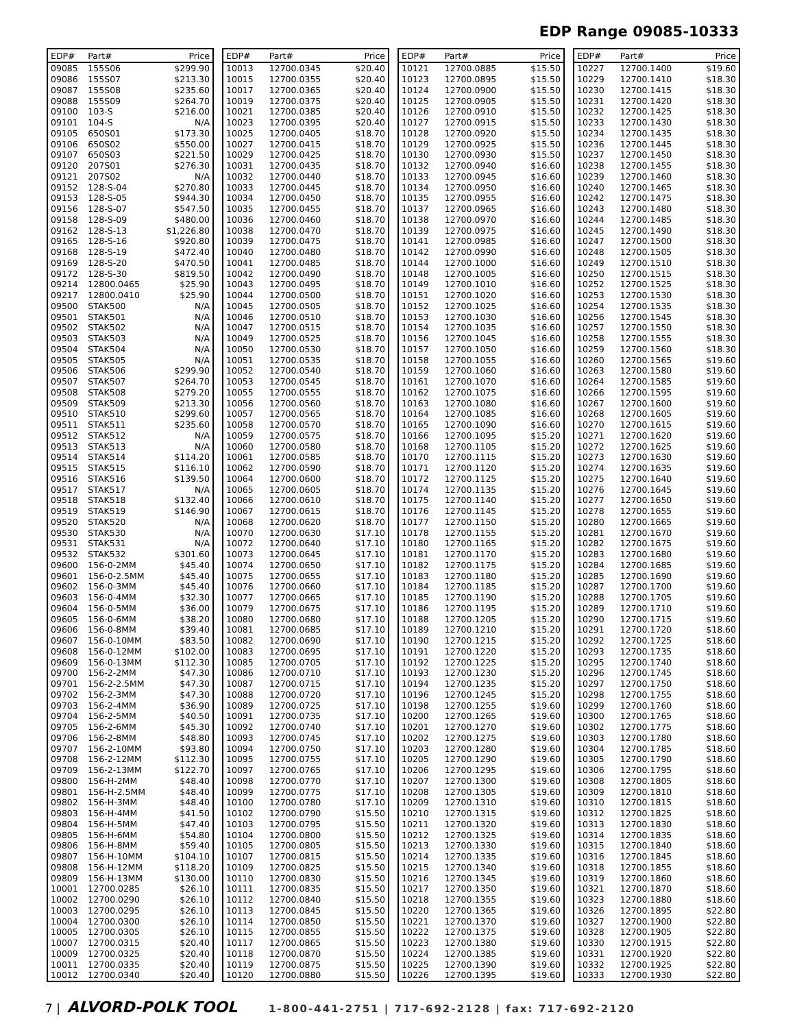EDP Range 09085-10333
| EDP# | Part# | Price |
| --- | --- | --- |
| 09085 | 155S06 | $299.90 |
| 09086 | 155S07 | $213.30 |
| 09087 | 155S08 | $235.60 |
| 09088 | 155S09 | $264.70 |
| 09100 | 103-S | $216.00 |
| 09101 | 104-S | N/A |
| 09105 | 650S01 | $173.30 |
| 09106 | 650S02 | $550.00 |
| 09107 | 650S03 | $221.50 |
| 09120 | 207S01 | $276.30 |
| 09121 | 207S02 | N/A |
| 09152 | 128-S-04 | $270.80 |
| 09153 | 128-S-05 | $944.30 |
| 09156 | 128-S-07 | $547.50 |
| 09158 | 128-S-09 | $480.00 |
| 09162 | 128-S-13 | $1,226.80 |
| 09165 | 128-S-16 | $920.80 |
| 09168 | 128-S-19 | $472.40 |
| 09169 | 128-S-20 | $470.50 |
| 09172 | 128-S-30 | $819.50 |
| 09214 | 12800.0465 | $25.90 |
| 09217 | 12800.0410 | $25.90 |
| 09500 | STAK500 | N/A |
| 09501 | STAK501 | N/A |
| 09502 | STAK502 | N/A |
| 09503 | STAK503 | N/A |
| 09504 | STAK504 | N/A |
| 09505 | STAK505 | N/A |
| 09506 | STAK506 | $299.90 |
| 09507 | STAK507 | $264.70 |
| 09508 | STAK508 | $279.20 |
| 09509 | STAK509 | $213.30 |
| 09510 | STAK510 | $299.60 |
| 09511 | STAK511 | $235.60 |
| 09512 | STAK512 | N/A |
| 09513 | STAK513 | N/A |
| 09514 | STAK514 | $114.20 |
| 09515 | STAK515 | $116.10 |
| 09516 | STAK516 | $139.50 |
| 09517 | STAK517 | N/A |
| 09518 | STAK518 | $132.40 |
| 09519 | STAK519 | $146.90 |
| 09520 | STAK520 | N/A |
| 09530 | STAK530 | N/A |
| 09531 | STAK531 | N/A |
| 09532 | STAK532 | $301.60 |
| 09600 | 156-0-2MM | $45.40 |
| 09601 | 156-0-2.5MM | $45.40 |
| 09602 | 156-0-3MM | $45.40 |
| 09603 | 156-0-4MM | $32.30 |
| 09604 | 156-0-5MM | $36.00 |
| 09605 | 156-0-6MM | $38.20 |
| 09606 | 156-0-8MM | $39.40 |
| 09607 | 156-0-10MM | $83.50 |
| 09608 | 156-0-12MM | $102.00 |
| 09609 | 156-0-13MM | $112.30 |
| 09700 | 156-2-2MM | $47.30 |
| 09701 | 156-2-2.5MM | $47.30 |
| 09702 | 156-2-3MM | $47.30 |
| 09703 | 156-2-4MM | $36.90 |
| 09704 | 156-2-5MM | $40.50 |
| 09705 | 156-2-6MM | $45.30 |
| 09706 | 156-2-8MM | $48.80 |
| 09707 | 156-2-10MM | $93.80 |
| 09708 | 156-2-12MM | $112.30 |
| 09709 | 156-2-13MM | $122.70 |
| 09800 | 156-H-2MM | $48.40 |
| 09801 | 156-H-2.5MM | $48.40 |
| 09802 | 156-H-3MM | $48.40 |
| 09803 | 156-H-4MM | $41.50 |
| 09804 | 156-H-5MM | $47.40 |
| 09805 | 156-H-6MM | $54.80 |
| 09806 | 156-H-8MM | $59.40 |
| 09807 | 156-H-10MM | $104.10 |
| 09808 | 156-H-12MM | $118.20 |
| 09809 | 156-H-13MM | $130.00 |
| 10001 | 12700.0285 | $26.10 |
| 10002 | 12700.0290 | $26.10 |
| 10003 | 12700.0295 | $26.10 |
| 10004 | 12700.0300 | $26.10 |
| 10005 | 12700.0305 | $26.10 |
| 10007 | 12700.0315 | $20.40 |
| 10009 | 12700.0325 | $20.40 |
| 10011 | 12700.0335 | $20.40 |
| 10012 | 12700.0340 | $20.40 |
| EDP# | Part# | Price |
| --- | --- | --- |
| 10013 | 12700.0345 | $20.40 |
| 10015 | 12700.0355 | $20.40 |
| 10017 | 12700.0365 | $20.40 |
| 10019 | 12700.0375 | $20.40 |
| 10021 | 12700.0385 | $20.40 |
| 10023 | 12700.0395 | $20.40 |
| 10025 | 12700.0405 | $18.70 |
| 10027 | 12700.0415 | $18.70 |
| 10029 | 12700.0425 | $18.70 |
| 10031 | 12700.0435 | $18.70 |
| 10032 | 12700.0440 | $18.70 |
| 10033 | 12700.0445 | $18.70 |
| 10034 | 12700.0450 | $18.70 |
| 10035 | 12700.0455 | $18.70 |
| 10036 | 12700.0460 | $18.70 |
| 10038 | 12700.0470 | $18.70 |
| 10039 | 12700.0475 | $18.70 |
| 10040 | 12700.0480 | $18.70 |
| 10041 | 12700.0485 | $18.70 |
| 10042 | 12700.0490 | $18.70 |
| 10043 | 12700.0495 | $18.70 |
| 10044 | 12700.0500 | $18.70 |
| 10045 | 12700.0505 | $18.70 |
| 10046 | 12700.0510 | $18.70 |
| 10047 | 12700.0515 | $18.70 |
| 10049 | 12700.0525 | $18.70 |
| 10050 | 12700.0530 | $18.70 |
| 10051 | 12700.0535 | $18.70 |
| 10052 | 12700.0540 | $18.70 |
| 10053 | 12700.0545 | $18.70 |
| 10055 | 12700.0555 | $18.70 |
| 10056 | 12700.0560 | $18.70 |
| 10057 | 12700.0565 | $18.70 |
| 10058 | 12700.0570 | $18.70 |
| 10059 | 12700.0575 | $18.70 |
| 10060 | 12700.0580 | $18.70 |
| 10061 | 12700.0585 | $18.70 |
| 10062 | 12700.0590 | $18.70 |
| 10064 | 12700.0600 | $18.70 |
| 10065 | 12700.0605 | $18.70 |
| 10066 | 12700.0610 | $18.70 |
| 10067 | 12700.0615 | $18.70 |
| 10068 | 12700.0620 | $18.70 |
| 10070 | 12700.0630 | $17.10 |
| 10072 | 12700.0640 | $17.10 |
| 10073 | 12700.0645 | $17.10 |
| 10074 | 12700.0650 | $17.10 |
| 10075 | 12700.0655 | $17.10 |
| 10076 | 12700.0660 | $17.10 |
| 10077 | 12700.0665 | $17.10 |
| 10079 | 12700.0675 | $17.10 |
| 10080 | 12700.0680 | $17.10 |
| 10081 | 12700.0685 | $17.10 |
| 10082 | 12700.0690 | $17.10 |
| 10083 | 12700.0695 | $17.10 |
| 10085 | 12700.0705 | $17.10 |
| 10086 | 12700.0710 | $17.10 |
| 10087 | 12700.0715 | $17.10 |
| 10088 | 12700.0720 | $17.10 |
| 10089 | 12700.0725 | $17.10 |
| 10091 | 12700.0735 | $17.10 |
| 10092 | 12700.0740 | $17.10 |
| 10093 | 12700.0745 | $17.10 |
| 10094 | 12700.0750 | $17.10 |
| 10095 | 12700.0755 | $17.10 |
| 10097 | 12700.0765 | $17.10 |
| 10098 | 12700.0770 | $17.10 |
| 10099 | 12700.0775 | $17.10 |
| 10100 | 12700.0780 | $17.10 |
| 10102 | 12700.0790 | $15.50 |
| 10103 | 12700.0795 | $15.50 |
| 10104 | 12700.0800 | $15.50 |
| 10105 | 12700.0805 | $15.50 |
| 10107 | 12700.0815 | $15.50 |
| 10109 | 12700.0825 | $15.50 |
| 10110 | 12700.0830 | $15.50 |
| 10111 | 12700.0835 | $15.50 |
| 10112 | 12700.0840 | $15.50 |
| 10113 | 12700.0845 | $15.50 |
| 10114 | 12700.0850 | $15.50 |
| 10115 | 12700.0855 | $15.50 |
| 10117 | 12700.0865 | $15.50 |
| 10118 | 12700.0870 | $15.50 |
| 10119 | 12700.0875 | $15.50 |
| 10120 | 12700.0880 | $15.50 |
| EDP# | Part# | Price |
| --- | --- | --- |
| 10121 | 12700.0885 | $15.50 |
| 10123 | 12700.0895 | $15.50 |
| 10124 | 12700.0900 | $15.50 |
| 10125 | 12700.0905 | $15.50 |
| 10126 | 12700.0910 | $15.50 |
| 10127 | 12700.0915 | $15.50 |
| 10128 | 12700.0920 | $15.50 |
| 10129 | 12700.0925 | $15.50 |
| 10130 | 12700.0930 | $15.50 |
| 10132 | 12700.0940 | $16.60 |
| 10133 | 12700.0945 | $16.60 |
| 10134 | 12700.0950 | $16.60 |
| 10135 | 12700.0955 | $16.60 |
| 10137 | 12700.0965 | $16.60 |
| 10138 | 12700.0970 | $16.60 |
| 10139 | 12700.0975 | $16.60 |
| 10141 | 12700.0985 | $16.60 |
| 10142 | 12700.0990 | $16.60 |
| 10144 | 12700.1000 | $16.60 |
| 10148 | 12700.1005 | $16.60 |
| 10149 | 12700.1010 | $16.60 |
| 10151 | 12700.1020 | $16.60 |
| 10152 | 12700.1025 | $16.60 |
| 10153 | 12700.1030 | $16.60 |
| 10154 | 12700.1035 | $16.60 |
| 10156 | 12700.1045 | $16.60 |
| 10157 | 12700.1050 | $16.60 |
| 10158 | 12700.1055 | $16.60 |
| 10159 | 12700.1060 | $16.60 |
| 10161 | 12700.1070 | $16.60 |
| 10162 | 12700.1075 | $16.60 |
| 10163 | 12700.1080 | $16.60 |
| 10164 | 12700.1085 | $16.60 |
| 10165 | 12700.1090 | $16.60 |
| 10166 | 12700.1095 | $15.20 |
| 10168 | 12700.1105 | $15.20 |
| 10170 | 12700.1115 | $15.20 |
| 10171 | 12700.1120 | $15.20 |
| 10172 | 12700.1125 | $15.20 |
| 10174 | 12700.1135 | $15.20 |
| 10175 | 12700.1140 | $15.20 |
| 10176 | 12700.1145 | $15.20 |
| 10177 | 12700.1150 | $15.20 |
| 10178 | 12700.1155 | $15.20 |
| 10180 | 12700.1165 | $15.20 |
| 10181 | 12700.1170 | $15.20 |
| 10182 | 12700.1175 | $15.20 |
| 10183 | 12700.1180 | $15.20 |
| 10184 | 12700.1185 | $15.20 |
| 10185 | 12700.1190 | $15.20 |
| 10186 | 12700.1195 | $15.20 |
| 10188 | 12700.1205 | $15.20 |
| 10189 | 12700.1210 | $15.20 |
| 10190 | 12700.1215 | $15.20 |
| 10191 | 12700.1220 | $15.20 |
| 10192 | 12700.1225 | $15.20 |
| 10193 | 12700.1230 | $15.20 |
| 10194 | 12700.1235 | $15.20 |
| 10196 | 12700.1245 | $15.20 |
| 10198 | 12700.1255 | $19.60 |
| 10200 | 12700.1265 | $19.60 |
| 10201 | 12700.1270 | $19.60 |
| 10202 | 12700.1275 | $19.60 |
| 10203 | 12700.1280 | $19.60 |
| 10205 | 12700.1290 | $19.60 |
| 10206 | 12700.1295 | $19.60 |
| 10207 | 12700.1300 | $19.60 |
| 10208 | 12700.1305 | $19.60 |
| 10209 | 12700.1310 | $19.60 |
| 10210 | 12700.1315 | $19.60 |
| 10211 | 12700.1320 | $19.60 |
| 10212 | 12700.1325 | $19.60 |
| 10213 | 12700.1330 | $19.60 |
| 10214 | 12700.1335 | $19.60 |
| 10215 | 12700.1340 | $19.60 |
| 10216 | 12700.1345 | $19.60 |
| 10217 | 12700.1350 | $19.60 |
| 10218 | 12700.1355 | $19.60 |
| 10220 | 12700.1365 | $19.60 |
| 10221 | 12700.1370 | $19.60 |
| 10222 | 12700.1375 | $19.60 |
| 10223 | 12700.1380 | $19.60 |
| 10224 | 12700.1385 | $19.60 |
| 10225 | 12700.1390 | $19.60 |
| 10226 | 12700.1395 | $19.60 |
| EDP# | Part# | Price |
| --- | --- | --- |
| 10227 | 12700.1400 | $19.60 |
| 10229 | 12700.1410 | $18.30 |
| 10230 | 12700.1415 | $18.30 |
| 10231 | 12700.1420 | $18.30 |
| 10232 | 12700.1425 | $18.30 |
| 10233 | 12700.1430 | $18.30 |
| 10234 | 12700.1435 | $18.30 |
| 10236 | 12700.1445 | $18.30 |
| 10237 | 12700.1450 | $18.30 |
| 10238 | 12700.1455 | $18.30 |
| 10239 | 12700.1460 | $18.30 |
| 10240 | 12700.1465 | $18.30 |
| 10242 | 12700.1475 | $18.30 |
| 10243 | 12700.1480 | $18.30 |
| 10244 | 12700.1485 | $18.30 |
| 10245 | 12700.1490 | $18.30 |
| 10247 | 12700.1500 | $18.30 |
| 10248 | 12700.1505 | $18.30 |
| 10249 | 12700.1510 | $18.30 |
| 10250 | 12700.1515 | $18.30 |
| 10252 | 12700.1525 | $18.30 |
| 10253 | 12700.1530 | $18.30 |
| 10254 | 12700.1535 | $18.30 |
| 10256 | 12700.1545 | $18.30 |
| 10257 | 12700.1550 | $18.30 |
| 10258 | 12700.1555 | $18.30 |
| 10259 | 12700.1560 | $18.30 |
| 10260 | 12700.1565 | $19.60 |
| 10263 | 12700.1580 | $19.60 |
| 10264 | 12700.1585 | $19.60 |
| 10266 | 12700.1595 | $19.60 |
| 10267 | 12700.1600 | $19.60 |
| 10268 | 12700.1605 | $19.60 |
| 10270 | 12700.1615 | $19.60 |
| 10271 | 12700.1620 | $19.60 |
| 10272 | 12700.1625 | $19.60 |
| 10273 | 12700.1630 | $19.60 |
| 10274 | 12700.1635 | $19.60 |
| 10275 | 12700.1640 | $19.60 |
| 10276 | 12700.1645 | $19.60 |
| 10277 | 12700.1650 | $19.60 |
| 10278 | 12700.1655 | $19.60 |
| 10280 | 12700.1665 | $19.60 |
| 10281 | 12700.1670 | $19.60 |
| 10282 | 12700.1675 | $19.60 |
| 10283 | 12700.1680 | $19.60 |
| 10284 | 12700.1685 | $19.60 |
| 10285 | 12700.1690 | $19.60 |
| 10287 | 12700.1700 | $19.60 |
| 10288 | 12700.1705 | $19.60 |
| 10289 | 12700.1710 | $19.60 |
| 10290 | 12700.1715 | $19.60 |
| 10291 | 12700.1720 | $18.60 |
| 10292 | 12700.1725 | $18.60 |
| 10293 | 12700.1735 | $18.60 |
| 10295 | 12700.1740 | $18.60 |
| 10296 | 12700.1745 | $18.60 |
| 10297 | 12700.1750 | $18.60 |
| 10298 | 12700.1755 | $18.60 |
| 10299 | 12700.1760 | $18.60 |
| 10300 | 12700.1765 | $18.60 |
| 10302 | 12700.1775 | $18.60 |
| 10303 | 12700.1780 | $18.60 |
| 10304 | 12700.1785 | $18.60 |
| 10305 | 12700.1790 | $18.60 |
| 10306 | 12700.1795 | $18.60 |
| 10308 | 12700.1805 | $18.60 |
| 10309 | 12700.1810 | $18.60 |
| 10310 | 12700.1815 | $18.60 |
| 10312 | 12700.1825 | $18.60 |
| 10313 | 12700.1830 | $18.60 |
| 10314 | 12700.1835 | $18.60 |
| 10315 | 12700.1840 | $18.60 |
| 10316 | 12700.1845 | $18.60 |
| 10318 | 12700.1855 | $18.60 |
| 10319 | 12700.1860 | $18.60 |
| 10321 | 12700.1870 | $18.60 |
| 10323 | 12700.1880 | $18.60 |
| 10326 | 12700.1895 | $22.80 |
| 10327 | 12700.1900 | $22.80 |
| 10328 | 12700.1905 | $22.80 |
| 10330 | 12700.1915 | $22.80 |
| 10331 | 12700.1920 | $22.80 |
| 10332 | 12700.1925 | $22.80 |
| 10333 | 12700.1930 | $22.80 |
7 | ALVORD-POLK TOOL 1-800-441-2751 | 717-692-2128 | fax: 717-692-2120